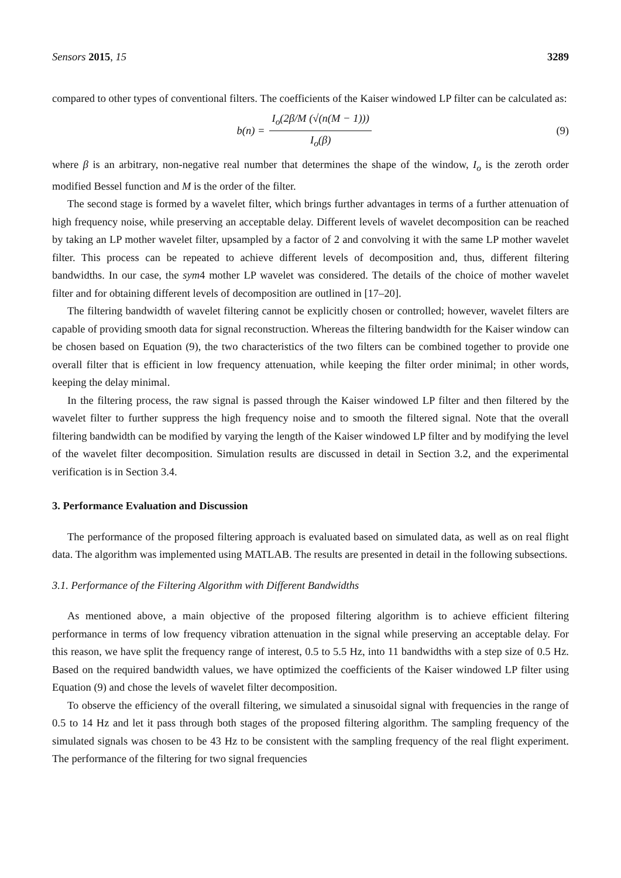Sensors 2015, 15 3289
compared to other types of conventional filters. The coefficients of the Kaiser windowed LP filter can be calculated as:
b(n) = I<sub>o</sub>(2β/M (√(n(M − 1))) I<sub>o</sub>(β)
(9)
where β is an arbitrary, non-negative real number that determines the shape of the window, I<sub>o</sub> is the zeroth order modified Bessel function and M is the order of the filter.
The second stage is formed by a wavelet filter, which brings further advantages in terms of a further attenuation of high frequency noise, while preserving an acceptable delay. Different levels of wavelet decomposition can be reached by taking an LP mother wavelet filter, upsampled by a factor of 2 and convolving it with the same LP mother wavelet filter. This process can be repeated to achieve different levels of decomposition and, thus, different filtering bandwidths. In our case, the sym4 mother LP wavelet was considered. The details of the choice of mother wavelet filter and for obtaining different levels of decomposition are outlined in [17–20].
The filtering bandwidth of wavelet filtering cannot be explicitly chosen or controlled; however, wavelet filters are capable of providing smooth data for signal reconstruction. Whereas the filtering bandwidth for the Kaiser window can be chosen based on Equation (9), the two characteristics of the two filters can be combined together to provide one overall filter that is efficient in low frequency attenuation, while keeping the filter order minimal; in other words, keeping the delay minimal.
In the filtering process, the raw signal is passed through the Kaiser windowed LP filter and then filtered by the wavelet filter to further suppress the high frequency noise and to smooth the filtered signal. Note that the overall filtering bandwidth can be modified by varying the length of the Kaiser windowed LP filter and by modifying the level of the wavelet filter decomposition. Simulation results are discussed in detail in Section 3.2, and the experimental verification is in Section 3.4.
3. Performance Evaluation and Discussion
The performance of the proposed filtering approach is evaluated based on simulated data, as well as on real flight data. The algorithm was implemented using MATLAB. The results are presented in detail in the following subsections.
3.1. Performance of the Filtering Algorithm with Different Bandwidths
As mentioned above, a main objective of the proposed filtering algorithm is to achieve efficient filtering performance in terms of low frequency vibration attenuation in the signal while preserving an acceptable delay. For this reason, we have split the frequency range of interest, 0.5 to 5.5 Hz, into 11 bandwidths with a step size of 0.5 Hz. Based on the required bandwidth values, we have optimized the coefficients of the Kaiser windowed LP filter using Equation (9) and chose the levels of wavelet filter decomposition.
To observe the efficiency of the overall filtering, we simulated a sinusoidal signal with frequencies in the range of 0.5 to 14 Hz and let it pass through both stages of the proposed filtering algorithm. The sampling frequency of the simulated signals was chosen to be 43 Hz to be consistent with the sampling frequency of the real flight experiment. The performance of the filtering for two signal frequencies